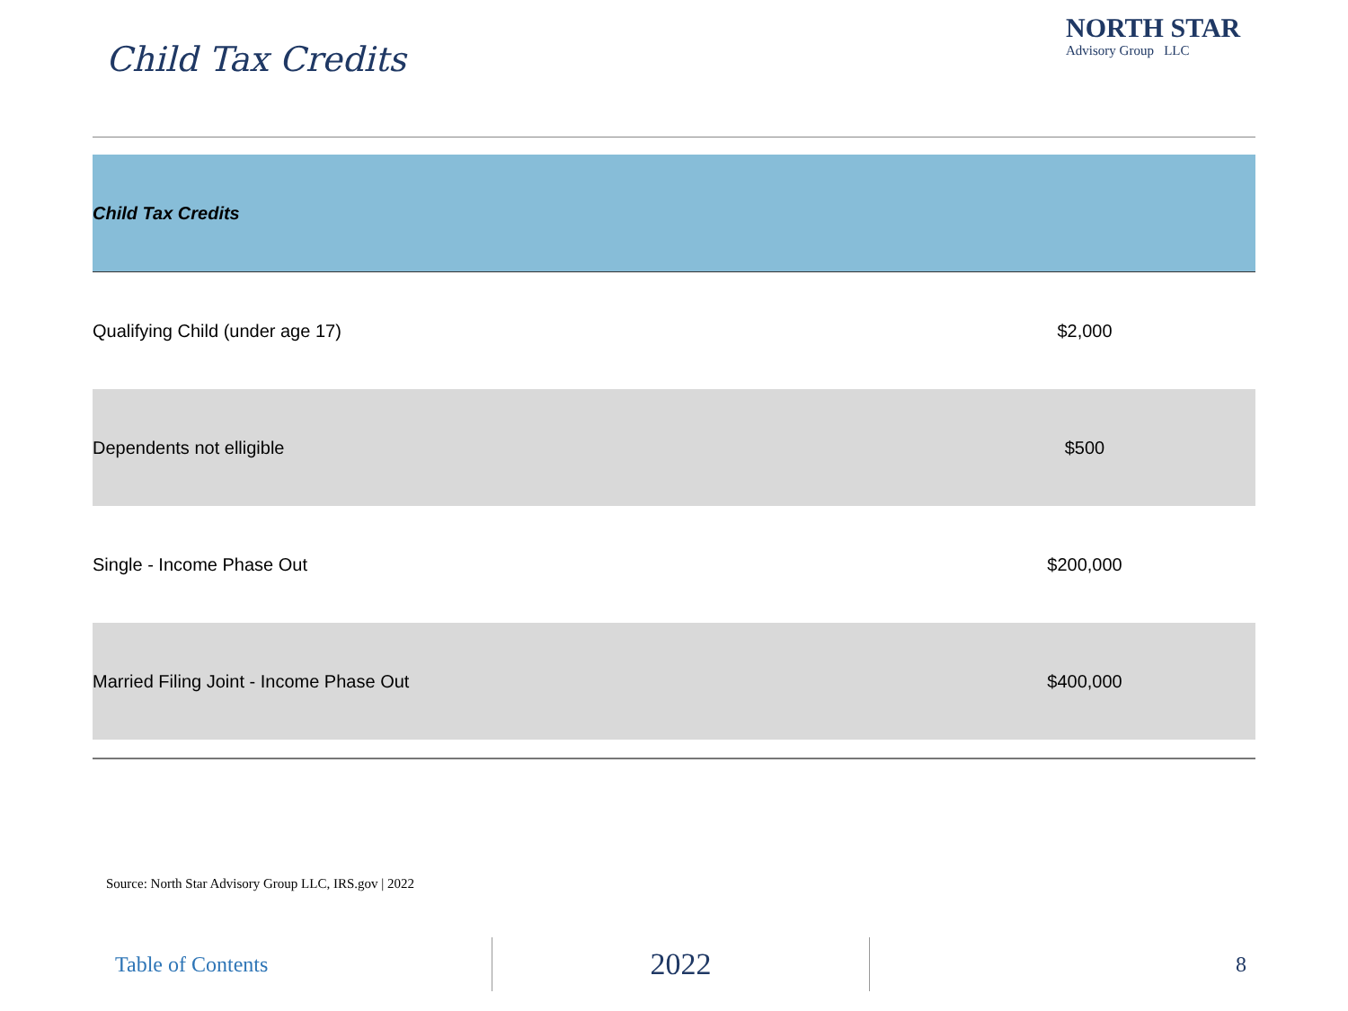Child Tax Credits
NORTH STAR
Advisory Group LLC
| Child Tax Credits | |
| --- | --- |
| Qualifying Child (under age 17) | $2,000 |
| Dependents not elligible | $500 |
| Single - Income Phase Out | $200,000 |
| Married Filing Joint - Income Phase Out | $400,000 |
Source: North Star Advisory Group LLC, IRS.gov | 2022
Table of Contents
2022
8